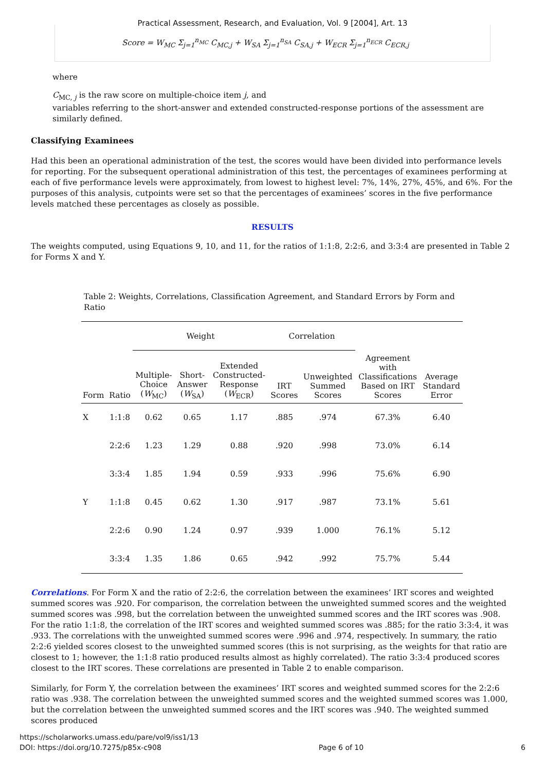Practical Assessment, Research, and Evaluation, Vol. 9 [2004], Art. 13
Score = W<sub>MC</sub> Σ<sub>j=1</sub><sup>n<sub>MC</sub></sup> C<sub>MC,j</sub> + W<sub>SA</sub> Σ<sub>j=1</sub><sup>n<sub>SA</sub></sup> C<sub>SA,j</sub> + W<sub>ECR</sub> Σ<sub>j=1</sub><sup>n<sub>ECR</sub></sup> C<sub>ECR,j</sub>
where
C<sub>MC, j</sub> is the raw score on multiple-choice item j, and
variables referring to the short-answer and extended constructed-response portions of the assessment are similarly defined.
Classifying Examinees
Had this been an operational administration of the test, the scores would have been divided into performance levels for reporting. For the subsequent operational administration of this test, the percentages of examinees performing at each of five performance levels were approximately, from lowest to highest level: 7%, 14%, 27%, 45%, and 6%. For the purposes of this analysis, cutpoints were set so that the percentages of examinees’ scores in the five performance levels matched these percentages as closely as possible.
RESULTS
The weights computed, using Equations 9, 10, and 11, for the ratios of 1:1:8, 2:2:6, and 3:3:4 are presented in Table 2 for Forms X and Y.
Table 2: Weights, Correlations, Classification Agreement, and Standard Errors by Form and Ratio
| | | Weight | | | Correlation | | | |
| --- | --- | --- | --- | --- | --- | --- | --- | --- |
| Form | Ratio | Multiple- Choice ( W<sub>MC</sub>) | Short- Answer ( W<sub>SA</sub>) | Extended Constructed- Response ( W<sub>ECR</sub>) | IRT Scores | Unweighted Summed Scores | Agreement with Classifications Based on IRT Scores | Average Standard Error |
| X | 1:1:8 | 0.62 | 0.65 | 1.17 | .885 | .974 | 67.3% | 6.40 |
| | 2:2:6 | 1.23 | 1.29 | 0.88 | .920 | .998 | 73.0% | 6.14 |
| | 3:3:4 | 1.85 | 1.94 | 0.59 | .933 | .996 | 75.6% | 6.90 |
| Y | 1:1:8 | 0.45 | 0.62 | 1.30 | .917 | .987 | 73.1% | 5.61 |
| | 2:2:6 | 0.90 | 1.24 | 0.97 | .939 | 1.000 | 76.1% | 5.12 |
| | 3:3:4 | 1.35 | 1.86 | 0.65 | .942 | .992 | 75.7% | 5.44 |
Correlations. For Form X and the ratio of 2:2:6, the correlation between the examinees’ IRT scores and weighted summed scores was .920. For comparison, the correlation between the unweighted summed scores and the weighted summed scores was .998, but the correlation between the unweighted summed scores and the IRT scores was .908. For the ratio 1:1:8, the correlation of the IRT scores and weighted summed scores was .885; for the ratio 3:3:4, it was .933. The correlations with the unweighted summed scores were .996 and .974, respectively. In summary, the ratio 2:2:6 yielded scores closest to the unweighted summed scores (this is not surprising, as the weights for that ratio are closest to 1; however, the 1:1:8 ratio produced results almost as highly correlated). The ratio 3:3:4 produced scores closest to the IRT scores. These correlations are presented in Table 2 to enable comparison.
Similarly, for Form Y, the correlation between the examinees’ IRT scores and weighted summed scores for the 2:2:6 ratio was .938. The correlation between the unweighted summed scores and the weighted summed scores was 1.000, but the correlation between the unweighted summed scores and the IRT scores was .940. The weighted summed scores produced
https://scholarworks.umass.edu/pare/vol9/iss1/13
DOI: https://doi.org/10.7275/p85x-c908 Page 6 of 10 6